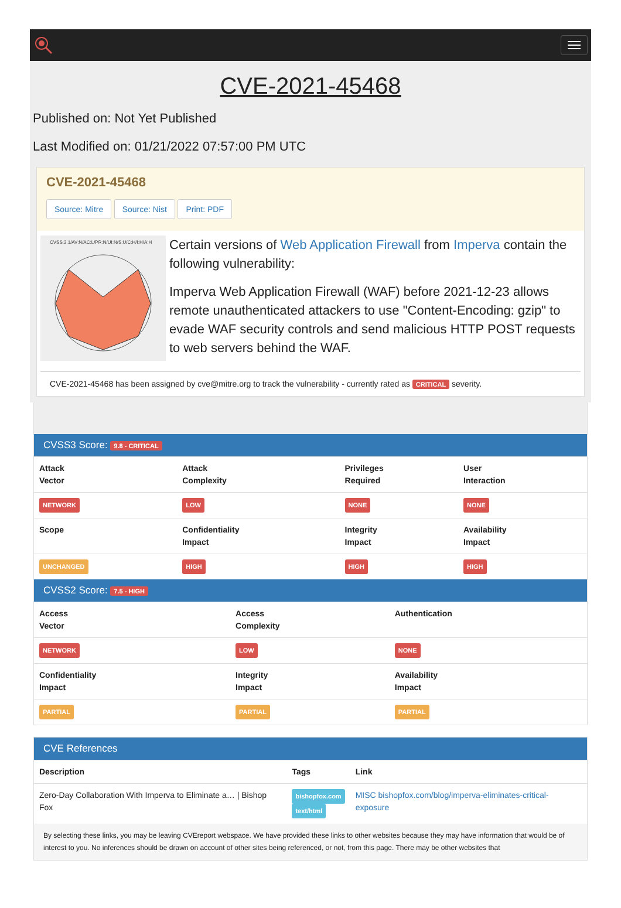CVE-2021-45468
Published on: Not Yet Published
Last Modified on: 01/21/2022 07:57:00 PM UTC
CVE-2021-45468
Source: Mitre Source: Nist Print: PDF
CVSS:3.1/AV:N/AC:L/PR:N/UI:N/S:U/C:H/I:H/A:H
Certain versions of Web Application Firewall from Imperva contain the following vulnerability:
Imperva Web Application Firewall (WAF) before 2021-12-23 allows remote unauthenticated attackers to use "Content-Encoding: gzip" to evade WAF security controls and send malicious HTTP POST requests to web servers behind the WAF.
CVE-2021-45468 has been assigned by cve@mitre.org to track the vulnerability - currently rated as CRITICAL severity.
CVSS3 Score: 9.8 - CRITICAL
| Attack Vector | Attack Complexity | Privileges Required | User Interaction |
| --- | --- | --- | --- |
| NETWORK | LOW | NONE | NONE |
| Scope | Confidentiality Impact | Integrity Impact | Availability Impact |
| UNCHANGED | HIGH | HIGH | HIGH |
CVSS2 Score: 7.5 - HIGH
| Access Vector | Access Complexity | Authentication |
| --- | --- | --- |
| NETWORK | LOW | NONE |
| Confidentiality Impact | Integrity Impact | Availability Impact |
| PARTIAL | PARTIAL | PARTIAL |
CVE References
| Description | Tags | Link |
| --- | --- | --- |
| Zero-Day Collaboration With Imperva to Eliminate a… / Bishop Fox | bishopfox.com text/html | MISC bishopfox.com/blog/imperva-eliminates-critical-exposure |
By selecting these links, you may be leaving CVEreport webspace. We have provided these links to other websites because they may have information that would be of interest to you. No inferences should be drawn on account of other sites being referenced, or not, from this page. There may be other websites that